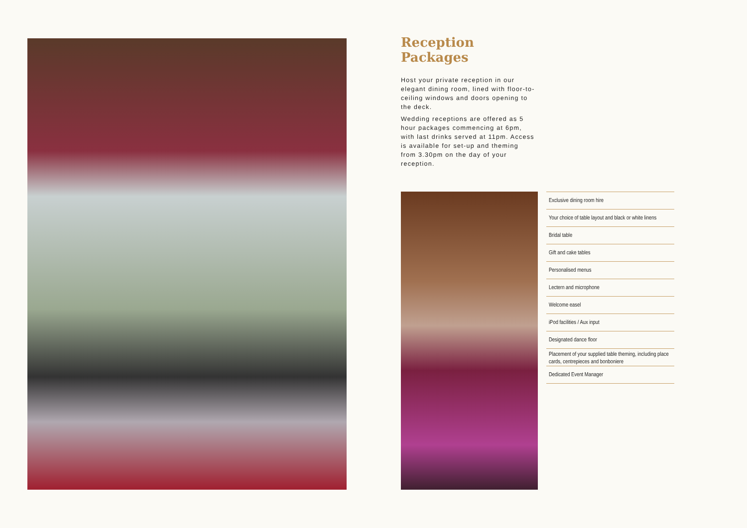Reception Packages
Host your private reception in our elegant dining room, lined with floor-to-ceiling windows and doors opening to the deck.
Wedding receptions are offered as 5 hour packages commencing at 6pm, with last drinks served at 11pm. Access is available for set-up and theming from 3.30pm on the day of your reception.
Exclusive dining room hire
Your choice of table layout and black or white linens
Bridal table
Gift and cake tables
Personalised menus
Lectern and microphone
Welcome easel
iPod facilities / Aux input
Designated dance floor
Placement of your supplied table theming, including place cards, centrepieces and bonboniere
Dedicated Event Manager